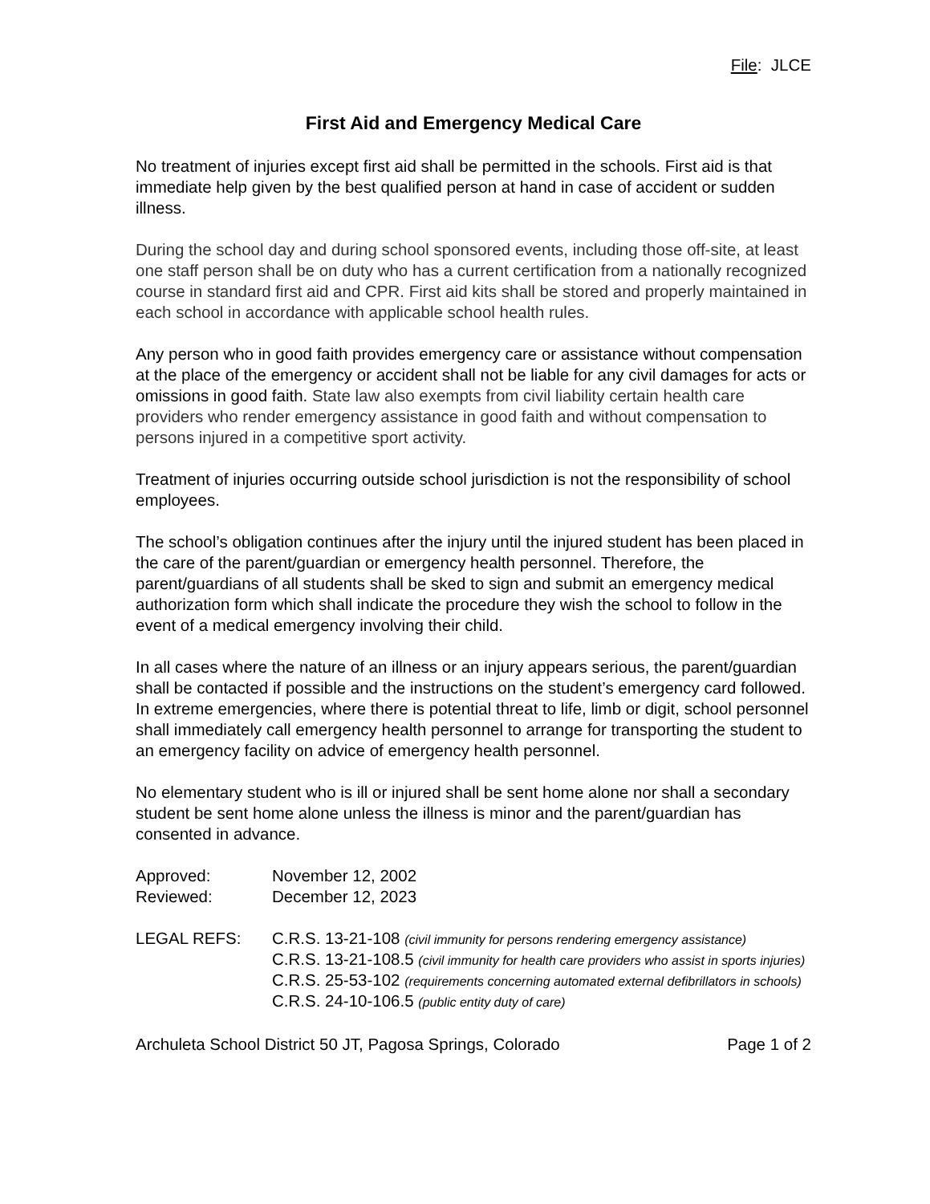File: JLCE
First Aid and Emergency Medical Care
No treatment of injuries except first aid shall be permitted in the schools. First aid is that immediate help given by the best qualified person at hand in case of accident or sudden illness.
During the school day and during school sponsored events, including those off-site, at least one staff person shall be on duty who has a current certification from a nationally recognized course in standard first aid and CPR. First aid kits shall be stored and properly maintained in each school in accordance with applicable school health rules.
Any person who in good faith provides emergency care or assistance without compensation at the place of the emergency or accident shall not be liable for any civil damages for acts or omissions in good faith. State law also exempts from civil liability certain health care providers who render emergency assistance in good faith and without compensation to persons injured in a competitive sport activity.
Treatment of injuries occurring outside school jurisdiction is not the responsibility of school employees.
The school’s obligation continues after the injury until the injured student has been placed in the care of the parent/guardian or emergency health personnel. Therefore, the parent/guardians of all students shall be sked to sign and submit an emergency medical authorization form which shall indicate the procedure they wish the school to follow in the event of a medical emergency involving their child.
In all cases where the nature of an illness or an injury appears serious, the parent/guardian shall be contacted if possible and the instructions on the student’s emergency card followed. In extreme emergencies, where there is potential threat to life, limb or digit, school personnel shall immediately call emergency health personnel to arrange for transporting the student to an emergency facility on advice of emergency health personnel.
No elementary student who is ill or injured shall be sent home alone nor shall a secondary student be sent home alone unless the illness is minor and the parent/guardian has consented in advance.
| Approved: | November 12, 2002 |
| Reviewed: | December 12, 2023 |
| LEGAL REFS: | C.R.S. 13-21-108 (civil immunity for persons rendering emergency assistance) C.R.S. 13-21-108.5 (civil immunity for health care providers who assist in sports injuries) C.R.S. 25-53-102 (requirements concerning automated external defibrillators in schools) C.R.S. 24-10-106.5 (public entity duty of care) |
Archuleta School District 50 JT, Pagosa Springs, Colorado Page 1 of 2